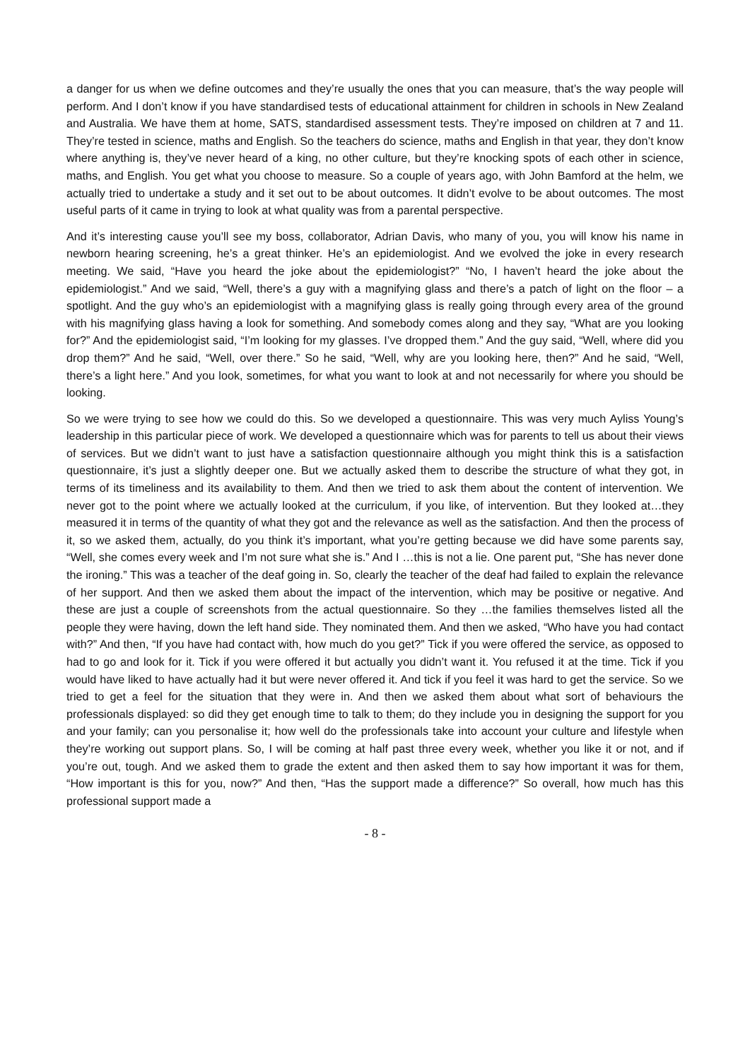a danger for us when we define outcomes and they’re usually the ones that you can measure, that’s the way people will perform. And I don’t know if you have standardised tests of educational attainment for children in schools in New Zealand and Australia. We have them at home, SATS, standardised assessment tests. They’re imposed on children at 7 and 11. They’re tested in science, maths and English. So the teachers do science, maths and English in that year, they don’t know where anything is, they’ve never heard of a king, no other culture, but they’re knocking spots of each other in science, maths, and English. You get what you choose to measure. So a couple of years ago, with John Bamford at the helm, we actually tried to undertake a study and it set out to be about outcomes. It didn’t evolve to be about outcomes. The most useful parts of it came in trying to look at what quality was from a parental perspective.
And it’s interesting cause you’ll see my boss, collaborator, Adrian Davis, who many of you, you will know his name in newborn hearing screening, he’s a great thinker. He’s an epidemiologist. And we evolved the joke in every research meeting. We said, “Have you heard the joke about the epidemiologist?” “No, I haven’t heard the joke about the epidemiologist.” And we said, “Well, there’s a guy with a magnifying glass and there’s a patch of light on the floor – a spotlight. And the guy who’s an epidemiologist with a magnifying glass is really going through every area of the ground with his magnifying glass having a look for something. And somebody comes along and they say, “What are you looking for?” And the epidemiologist said, “I’m looking for my glasses. I’ve dropped them.” And the guy said, “Well, where did you drop them?” And he said, “Well, over there.” So he said, “Well, why are you looking here, then?” And he said, “Well, there’s a light here.” And you look, sometimes, for what you want to look at and not necessarily for where you should be looking.
So we were trying to see how we could do this. So we developed a questionnaire. This was very much Ayliss Young’s leadership in this particular piece of work. We developed a questionnaire which was for parents to tell us about their views of services. But we didn’t want to just have a satisfaction questionnaire although you might think this is a satisfaction questionnaire, it’s just a slightly deeper one. But we actually asked them to describe the structure of what they got, in terms of its timeliness and its availability to them. And then we tried to ask them about the content of intervention. We never got to the point where we actually looked at the curriculum, if you like, of intervention. But they looked at…they measured it in terms of the quantity of what they got and the relevance as well as the satisfaction. And then the process of it, so we asked them, actually, do you think it’s important, what you’re getting because we did have some parents say, “Well, she comes every week and I’m not sure what she is.” And I …this is not a lie. One parent put, “She has never done the ironing.” This was a teacher of the deaf going in. So, clearly the teacher of the deaf had failed to explain the relevance of her support. And then we asked them about the impact of the intervention, which may be positive or negative. And these are just a couple of screenshots from the actual questionnaire. So they …the families themselves listed all the people they were having, down the left hand side. They nominated them. And then we asked, “Who have you had contact with?” And then, “If you have had contact with, how much do you get?” Tick if you were offered the service, as opposed to had to go and look for it. Tick if you were offered it but actually you didn’t want it. You refused it at the time. Tick if you would have liked to have actually had it but were never offered it. And tick if you feel it was hard to get the service. So we tried to get a feel for the situation that they were in. And then we asked them about what sort of behaviours the professionals displayed: so did they get enough time to talk to them; do they include you in designing the support for you and your family; can you personalise it; how well do the professionals take into account your culture and lifestyle when they’re working out support plans. So, I will be coming at half past three every week, whether you like it or not, and if you’re out, tough. And we asked them to grade the extent and then asked them to say how important it was for them, “How important is this for you, now?” And then, “Has the support made a difference?” So overall, how much has this professional support made a
- 8 -